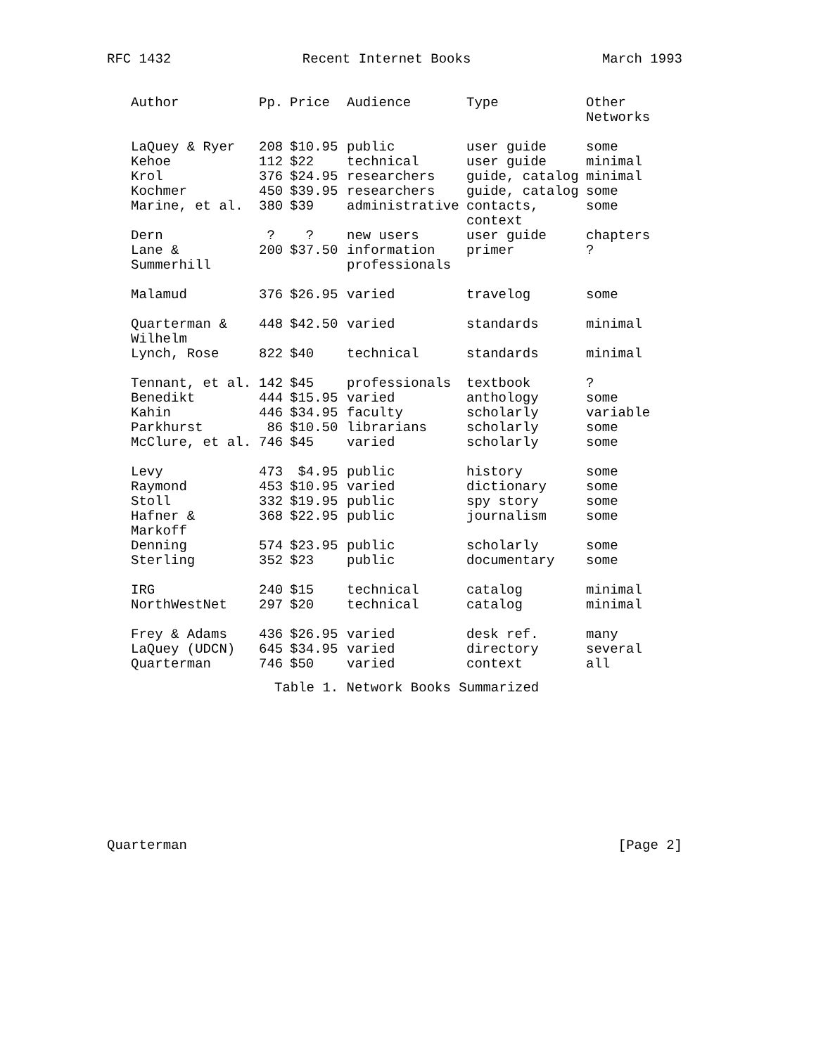RFC 1432 Recent Internet Books March 1993
| Author | Pp. | Price | Audience | Type | Other Networks |
| --- | --- | --- | --- | --- | --- |
| LaQuey & Ryer | 208 | $10.95 | public | user guide | some |
| Kehoe | 112 | $22 | technical | user guide | minimal |
| Krol | 376 | $24.95 | researchers | guide, catalog | minimal |
| Kochmer | 450 | $39.95 | researchers | guide, catalog | some |
| Marine, et al. | 380 | $39 | administrative | contacts, context | some |
| Dern | ? | ? | new users | user guide | chapters |
| Lane & Summerhill | 200 | $37.50 | information professionals | primer | ? |
| Malamud | 376 | $26.95 | varied | travelog | some |
| Quarterman & Wilhelm | 448 | $42.50 | varied | standards | minimal |
| Lynch, Rose | 822 | $40 | technical | standards | minimal |
| Tennant, et al. | 142 | $45 | professionals | textbook | ? |
| Benedikt | 444 | $15.95 | varied | anthology | some |
| Kahin | 446 | $34.95 | faculty | scholarly | variable |
| Parkhurst | 86 | $10.50 | librarians | scholarly | some |
| McClure, et al. | 746 | $45 | varied | scholarly | some |
| Levy | 473 | $4.95 | public | history | some |
| Raymond | 453 | $10.95 | varied | dictionary | some |
| Stoll | 332 | $19.95 | public | spy story | some |
| Hafner & Markoff | 368 | $22.95 | public | journalism | some |
| Denning | 574 | $23.95 | public | scholarly | some |
| Sterling | 352 | $23 | public | documentary | some |
| IRG | 240 | $15 | technical | catalog | minimal |
| NorthWestNet | 297 | $20 | technical | catalog | minimal |
| Frey & Adams | 436 | $26.95 | varied | desk ref. | many |
| LaQuey (UDCN) | 645 | $34.95 | varied | directory | several |
| Quarterman | 746 | $50 | varied | context | all |
Table 1. Network Books Summarized
Quarterman [Page 2]